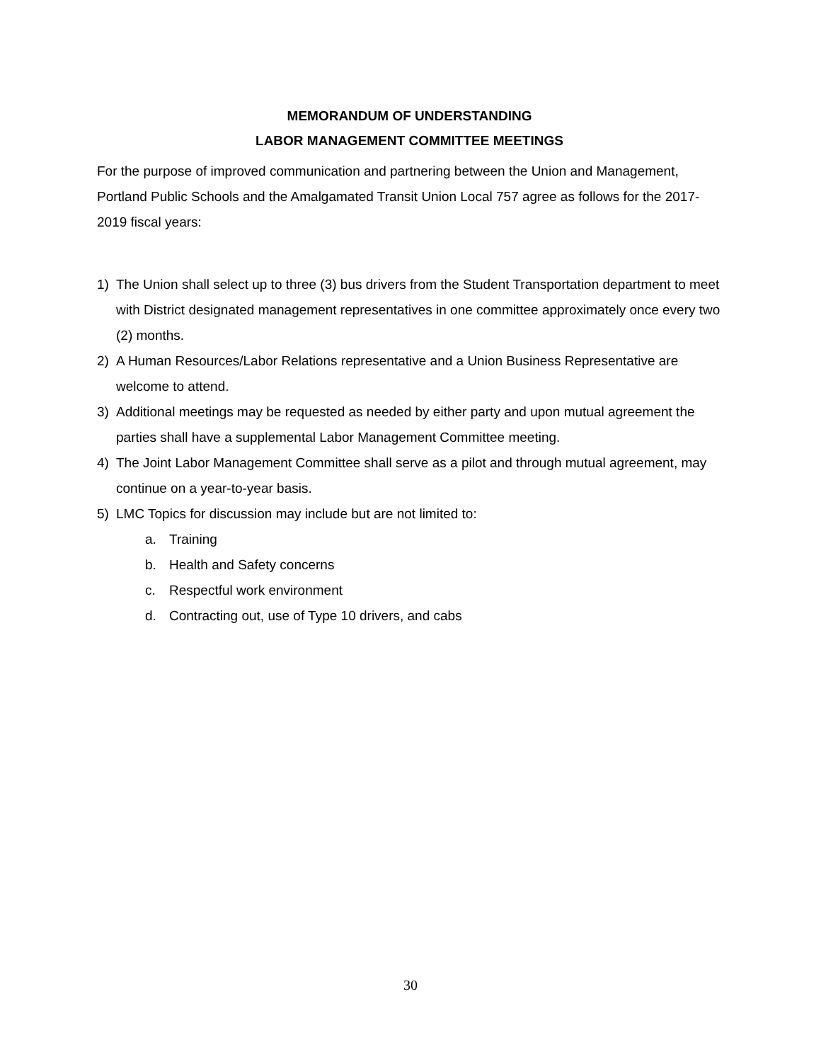MEMORANDUM OF UNDERSTANDING
LABOR MANAGEMENT COMMITTEE MEETINGS
For the purpose of improved communication and partnering between the Union and Management, Portland Public Schools and the Amalgamated Transit Union Local 757 agree as follows for the 2017-2019 fiscal years:
1) The Union shall select up to three (3) bus drivers from the Student Transportation department to meet with District designated management representatives in one committee approximately once every two (2) months.
2) A Human Resources/Labor Relations representative and a Union Business Representative are welcome to attend.
3) Additional meetings may be requested as needed by either party and upon mutual agreement the parties shall have a supplemental Labor Management Committee meeting.
4) The Joint Labor Management Committee shall serve as a pilot and through mutual agreement, may continue on a year-to-year basis.
5) LMC Topics for discussion may include but are not limited to:
a. Training
b. Health and Safety concerns
c. Respectful work environment
d. Contracting out, use of Type 10 drivers, and cabs
30